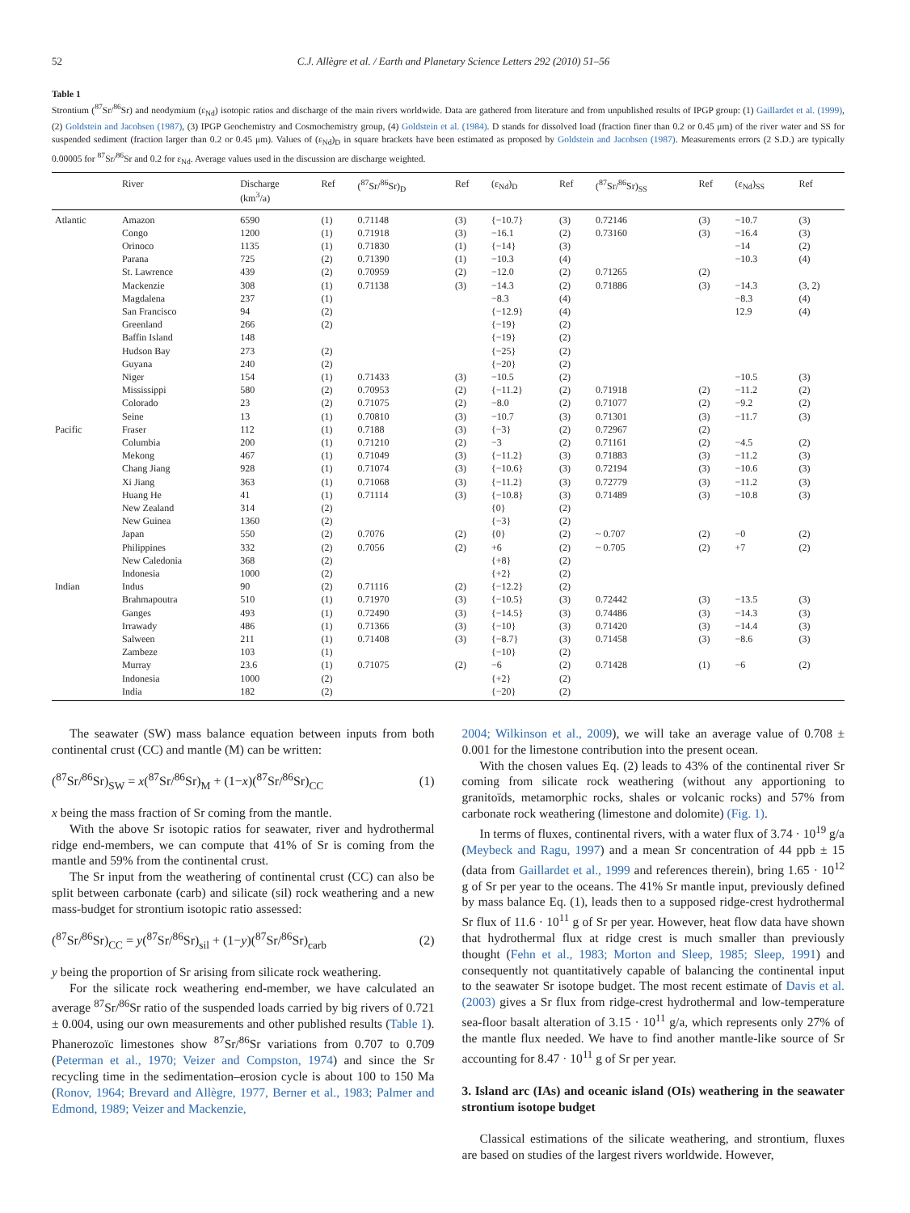52 C.J. Allègre et al. / Earth and Planetary Science Letters 292 (2010) 51–56
Table 1
Strontium (<sup>87</sup>Sr/<sup>86</sup>Sr) and neodymium (ε<sub>Nd</sub>) isotopic ratios and discharge of the main rivers worldwide. Data are gathered from literature and from unpublished results of IPGP group: (1) Gaillardet et al. (1999), (2) Goldstein and Jacobsen (1987), (3) IPGP Geochemistry and Cosmochemistry group, (4) Goldstein et al. (1984). D stands for dissolved load (fraction finer than 0.2 or 0.45 μm) of the river water and SS for suspended sediment (fraction larger than 0.2 or 0.45 μm). Values of (ε<sub>Nd</sub>)<sub>D</sub> in square brackets have been estimated as proposed by Goldstein and Jacobsen (1987). Measurements errors (2 S.D.) are typically 0.00005 for <sup>87</sup>Sr/<sup>86</sup>Sr and 0.2 for ε<sub>Nd</sub>. Average values used in the discussion are discharge weighted.
| | River | Discharge (km<sup>3</sup>/a) | Ref | (<sup>87</sup>Sr/<sup>86</sup>Sr)<sub>D</sub> | Ref | (ε<sub>Nd</sub>)<sub>D</sub> | Ref | (<sup>87</sup>Sr/<sup>86</sup>Sr)<sub>SS</sub> | Ref | (ε<sub>Nd</sub>)<sub>SS</sub> | Ref |
| --- | --- | --- | --- | --- | --- | --- | --- | --- | --- | --- | --- |
| Atlantic | Amazon | 6590 | (1) | 0.71148 | (3) | {−10.7} | (3) | 0.72146 | (3) | −10.7 | (3) |
| | Congo | 1200 | (1) | 0.71918 | (3) | −16.1 | (2) | 0.73160 | (3) | −16.4 | (3) |
| | Orinoco | 1135 | (1) | 0.71830 | (1) | {−14} | (3) | | | −14 | (2) |
| | Parana | 725 | (2) | 0.71390 | (1) | −10.3 | (4) | | | −10.3 | (4) |
| | St. Lawrence | 439 | (2) | 0.70959 | (2) | −12.0 | (2) | 0.71265 | (2) | | |
| | Mackenzie | 308 | (1) | 0.71138 | (3) | −14.3 | (2) | 0.71886 | (3) | −14.3 | (3, 2) |
| | Magdalena | 237 | (1) | | | −8.3 | (4) | | | −8.3 | (4) |
| | San Francisco | 94 | (2) | | | {−12.9} | (4) | | | 12.9 | (4) |
| | Greenland | 266 | (2) | | | {−19} | (2) | | | | |
| | Baffin Island | 148 | | | | {−19} | (2) | | | | |
| | Hudson Bay | 273 | (2) | | | {−25} | (2) | | | | |
| | Guyana | 240 | (2) | | | {−20} | (2) | | | | |
| | Niger | 154 | (1) | 0.71433 | (3) | −10.5 | (2) | | | −10.5 | (3) |
| | Mississippi | 580 | (2) | 0.70953 | (2) | {−11.2} | (2) | 0.71918 | (2) | −11.2 | (2) |
| | Colorado | 23 | (2) | 0.71075 | (2) | −8.0 | (2) | 0.71077 | (2) | −9.2 | (2) |
| | Seine | 13 | (1) | 0.70810 | (3) | −10.7 | (3) | 0.71301 | (3) | −11.7 | (3) |
| Pacific | Fraser | 112 | (1) | 0.7188 | (3) | {−3} | (2) | 0.72967 | (2) | | |
| | Columbia | 200 | (1) | 0.71210 | (2) | −3 | (2) | 0.71161 | (2) | −4.5 | (2) |
| | Mekong | 467 | (1) | 0.71049 | (3) | {−11.2} | (3) | 0.71883 | (3) | −11.2 | (3) |
| | Chang Jiang | 928 | (1) | 0.71074 | (3) | {−10.6} | (3) | 0.72194 | (3) | −10.6 | (3) |
| | Xi Jiang | 363 | (1) | 0.71068 | (3) | {−11.2} | (3) | 0.72779 | (3) | −11.2 | (3) |
| | Huang He | 41 | (1) | 0.71114 | (3) | {−10.8} | (3) | 0.71489 | (3) | −10.8 | (3) |
| | New Zealand | 314 | (2) | | | {0} | (2) | | | | |
| | New Guinea | 1360 | (2) | | | {−3} | (2) | | | | |
| | Japan | 550 | (2) | 0.7076 | (2) | {0} | (2) | ~ 0.707 | (2) | −0 | (2) |
| | Philippines | 332 | (2) | 0.7056 | (2) | +6 | (2) | ~ 0.705 | (2) | +7 | (2) |
| | New Caledonia | 368 | (2) | | | {+8} | (2) | | | | |
| | Indonesia | 1000 | (2) | | | {+2} | (2) | | | | |
| Indian | Indus | 90 | (2) | 0.71116 | (2) | {−12.2} | (2) | | | | |
| | Brahmapoutra | 510 | (1) | 0.71970 | (3) | {−10.5} | (3) | 0.72442 | (3) | −13.5 | (3) |
| | Ganges | 493 | (1) | 0.72490 | (3) | {−14.5} | (3) | 0.74486 | (3) | −14.3 | (3) |
| | Irrawady | 486 | (1) | 0.71366 | (3) | {−10} | (3) | 0.71420 | (3) | −14.4 | (3) |
| | Salween | 211 | (1) | 0.71408 | (3) | {−8.7} | (3) | 0.71458 | (3) | −8.6 | (3) |
| | Zambeze | 103 | (1) | | | {−10} | (2) | | | | |
| | Murray | 23.6 | (1) | 0.71075 | (2) | −6 | (2) | 0.71428 | (1) | −6 | (2) |
| | Indonesia | 1000 | (2) | | | {+2} | (2) | | | | |
| | India | 182 | (2) | | | {−20} | (2) | | | | |
The seawater (SW) mass balance equation between inputs from both continental crust (CC) and mantle (M) can be written:
(<sup>87</sup>Sr/<sup>86</sup>Sr)<sub>SW</sub> = x(<sup>87</sup>Sr/<sup>86</sup>Sr)<sub>M</sub> + (1−x)(<sup>87</sup>Sr/<sup>86</sup>Sr)<sub>CC</sub> (1)
x being the mass fraction of Sr coming from the mantle.
With the above Sr isotopic ratios for seawater, river and hydrothermal ridge end-members, we can compute that 41% of Sr is coming from the mantle and 59% from the continental crust.
The Sr input from the weathering of continental crust (CC) can also be split between carbonate (carb) and silicate (sil) rock weathering and a new mass-budget for strontium isotopic ratio assessed:
(<sup>87</sup>Sr/<sup>86</sup>Sr)<sub>CC</sub> = y(<sup>87</sup>Sr/<sup>86</sup>Sr)<sub>sil</sub> + (1−y)(<sup>87</sup>Sr/<sup>86</sup>Sr)<sub>carb</sub> (2)
y being the proportion of Sr arising from silicate rock weathering.
For the silicate rock weathering end-member, we have calculated an average <sup>87</sup>Sr/<sup>86</sup>Sr ratio of the suspended loads carried by big rivers of 0.721 ± 0.004, using our own measurements and other published results (Table 1). Phanerozoïc limestones show <sup>87</sup>Sr/<sup>86</sup>Sr variations from 0.707 to 0.709 (Peterman et al., 1970; Veizer and Compston, 1974) and since the Sr recycling time in the sedimentation–erosion cycle is about 100 to 150 Ma (Ronov, 1964; Brevard and Allègre, 1977, Berner et al., 1983; Palmer and Edmond, 1989; Veizer and Mackenzie,
2004; Wilkinson et al., 2009), we will take an average value of 0.708 ± 0.001 for the limestone contribution into the present ocean.
With the chosen values Eq. (2) leads to 43% of the continental river Sr coming from silicate rock weathering (without any apportioning to granitoïds, metamorphic rocks, shales or volcanic rocks) and 57% from carbonate rock weathering (limestone and dolomite) (Fig. 1).
In terms of fluxes, continental rivers, with a water flux of 3.74 · 10<sup>19</sup> g/a (Meybeck and Ragu, 1997) and a mean Sr concentration of 44 ppb ± 15 (data from Gaillardet et al., 1999 and references therein), bring 1.65 · 10<sup>12</sup> g of Sr per year to the oceans. The 41% Sr mantle input, previously defined by mass balance Eq. (1), leads then to a supposed ridge-crest hydrothermal Sr flux of 11.6 · 10<sup>11</sup> g of Sr per year. However, heat flow data have shown that hydrothermal flux at ridge crest is much smaller than previously thought (Fehn et al., 1983; Morton and Sleep, 1985; Sleep, 1991) and consequently not quantitatively capable of balancing the continental input to the seawater Sr isotope budget. The most recent estimate of Davis et al. (2003) gives a Sr flux from ridge-crest hydrothermal and low-temperature sea-floor basalt alteration of 3.15 · 10<sup>11</sup> g/a, which represents only 27% of the mantle flux needed. We have to find another mantle-like source of Sr accounting for 8.47 · 10<sup>11</sup> g of Sr per year.
3. Island arc (IAs) and oceanic island (OIs) weathering in the seawater strontium isotope budget
Classical estimations of the silicate weathering, and strontium, fluxes are based on studies of the largest rivers worldwide. However,